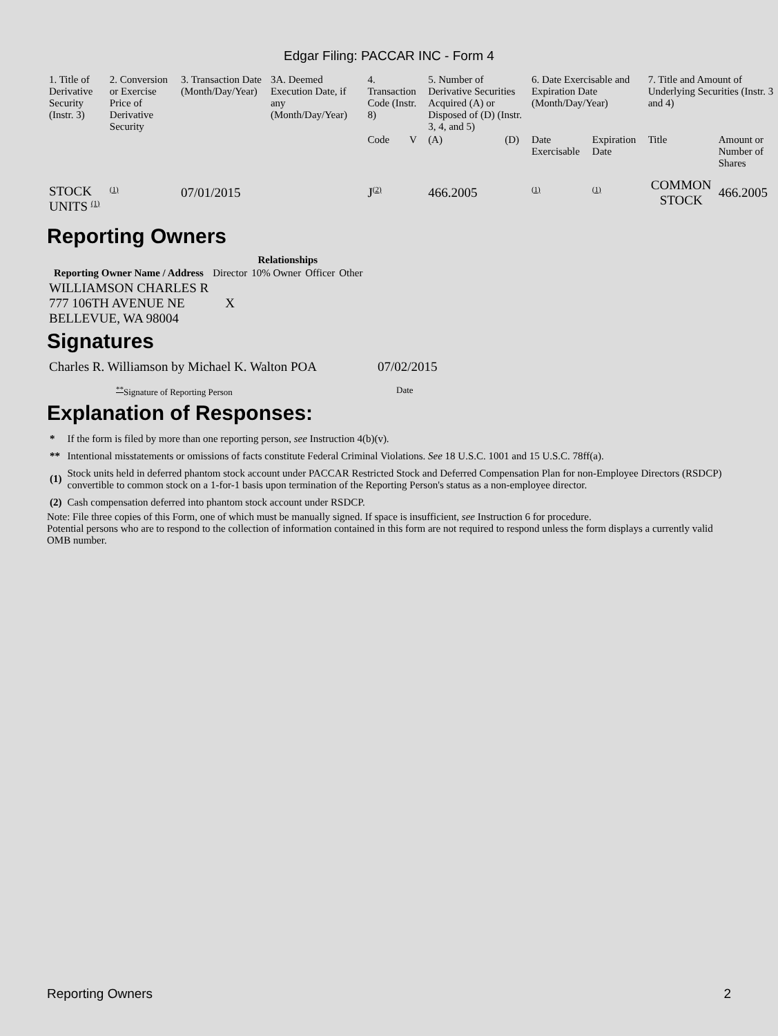Edgar Filing: PACCAR INC - Form 4
| 1. Title of Derivative Security (Instr. 3) | 2. Conversion or Exercise Price of Derivative Security | 3. Transaction Date (Month/Day/Year) | 3A. Deemed Execution Date, if any (Month/Day/Year) | 4. Transaction Code (Instr. 8) | | 5. Number of Derivative Securities Acquired (A) or Disposed of (D) (Instr. 3, 4, and 5) | | 6. Date Exercisable and Expiration Date (Month/Day/Year) | | 7. Title and Amount of Underlying Securities (Instr. 3 and 4) | |
| | | | | Code | V | (A) | (D) | Date Exercisable | Expiration Date | Title | Amount or Number of Shares |
| STOCK UNITS <sup>(1)</sup> | <sup>(1)</sup> | 07/01/2015 | | J<sup>(2)</sup> | | 466.2005 | | <sup>(1)</sup> | <sup>(1)</sup> | COMMON STOCK | 466.2005 |
Reporting Owners
| Reporting Owner Name / Address | Relationships | | | |
| --- | --- | --- | --- | --- |
| | Director | 10% Owner | Officer | Other |
| WILLIAMSON CHARLES R 777 106TH AVENUE NE BELLEVUE, WA 98004 | X | | | |
Signatures
| Charles R. Williamson by Michael K. Walton POA | 07/02/2015 |
| <sup>**</sup> Signature of Reporting Person | Date |
Explanation of Responses:
| * | If the form is filed by more than one reporting person, see Instruction 4(b)(v). |
| ** | Intentional misstatements or omissions of facts constitute Federal Criminal Violations. See 18 U.S.C. 1001 and 15 U.S.C. 78ff(a). |
| (1) | Stock units held in deferred phantom stock account under PACCAR Restricted Stock and Deferred Compensation Plan for non-Employee Directors (RSDCP) convertible to common stock on a 1-for-1 basis upon termination of the Reporting Person's status as a non-employee director. |
| (2) | Cash compensation deferred into phantom stock account under RSDCP. |
Note: File three copies of this Form, one of which must be manually signed. If space is insufficient, see Instruction 6 for procedure.
Potential persons who are to respond to the collection of information contained in this form are not required to respond unless the form displays a currently valid OMB number.
Reporting Owners 2